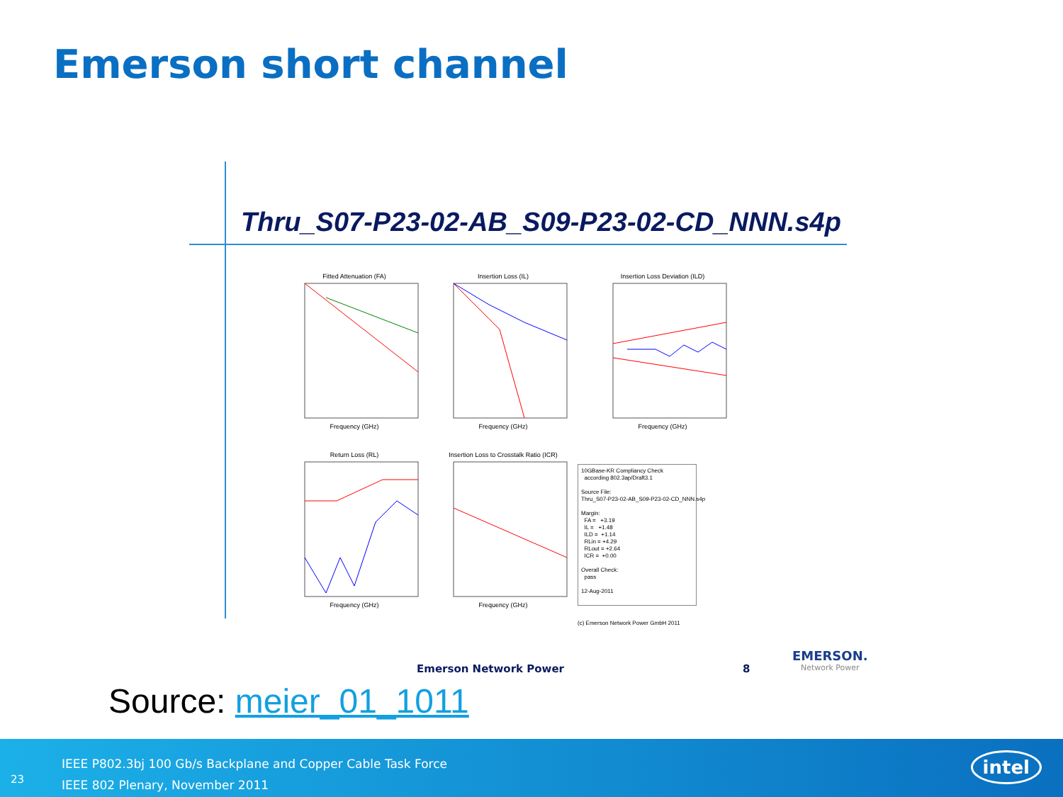Emerson short channel
Thru_S07-P23-02-AB_S09-P23-02-CD_NNN.s4p
Fitted Attenuation (FA)Frequency (GHz)
Insertion Loss (IL)Frequency (GHz)
Insertion Loss Deviation (ILD)Frequency (GHz)
Return Loss (RL)Frequency (GHz)
Insertion Loss to Crosstalk Ratio (ICR)Frequency (GHz)
10GBase-KR Compliancy Check according 802.3ap/Draft3.1 Source File: Thru_S07-P23-02-AB_S09-P23-02-CD_NNN.s4p Margin: FA = +3.19 IL = +1.48 ILD = +1.14 RLin = +4.29 RLout = +2.64 ICR = +0.00 Overall Check: pass 12-Aug-2011
(c) Emerson Network Power GmbH 2011
Emerson Network Power 8
EMERSON.
Network Power
Source: meier_01_1011
IEEE P802.3bj 100 Gb/s Backplane and Copper Cable Task Force
IEEE 802 Plenary, November 2011
23
intel